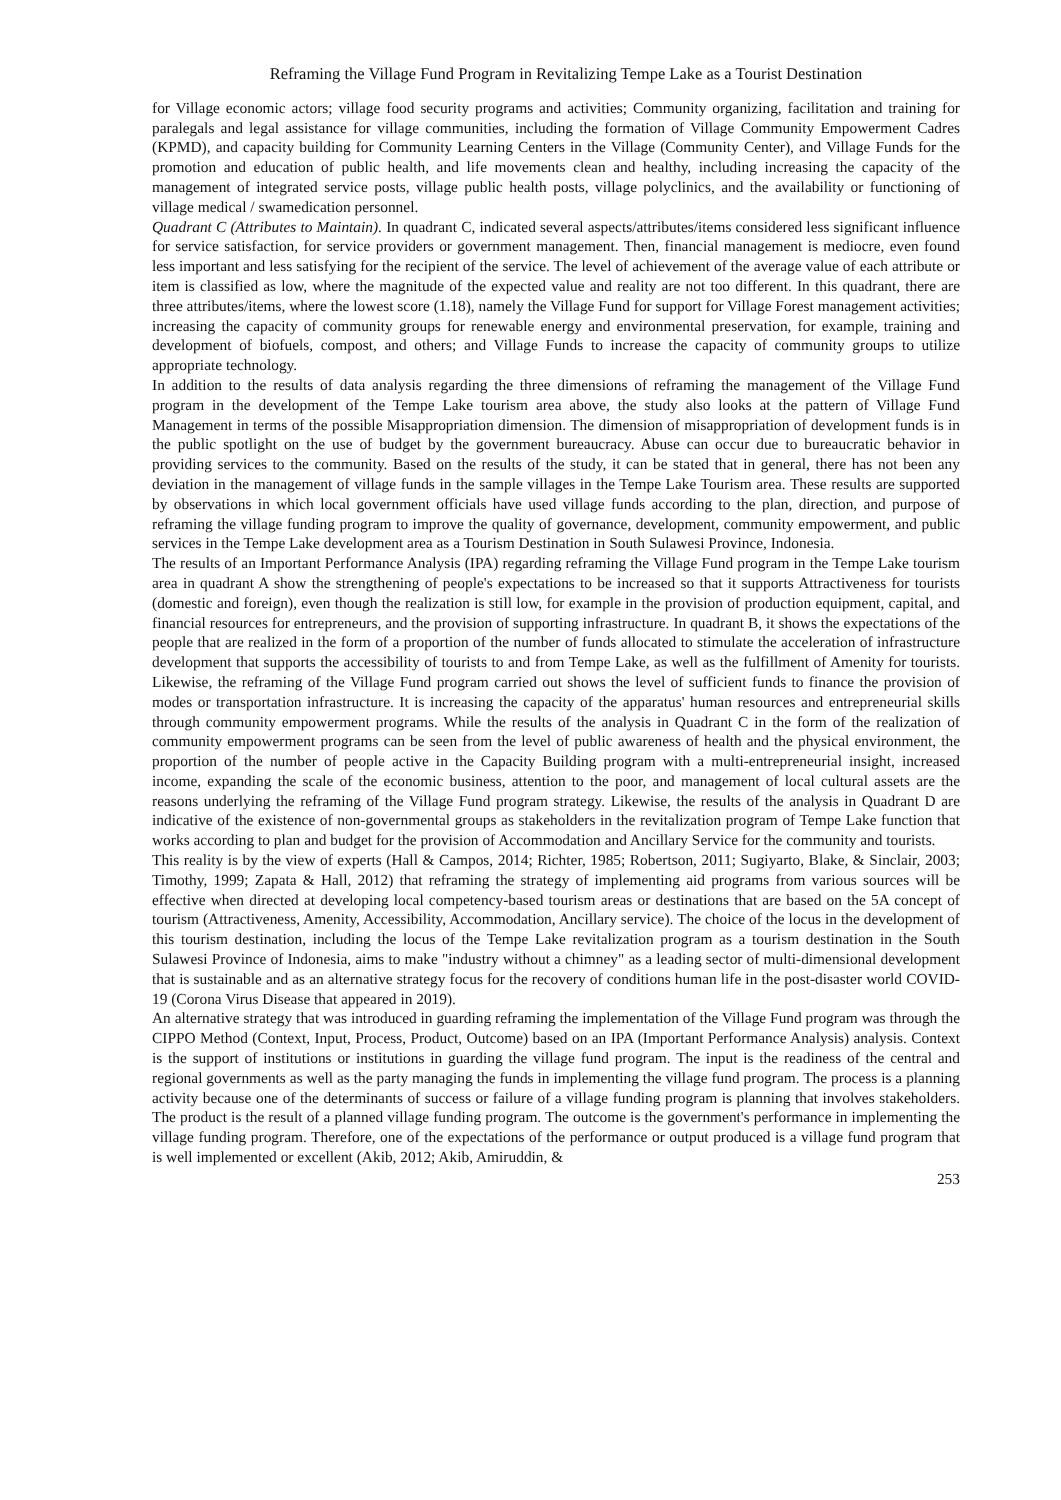Reframing the Village Fund Program in Revitalizing Tempe Lake as a Tourist Destination
for Village economic actors; village food security programs and activities; Community organizing, facilitation and training for paralegals and legal assistance for village communities, including the formation of Village Community Empowerment Cadres (KPMD), and capacity building for Community Learning Centers in the Village (Community Center), and Village Funds for the promotion and education of public health, and life movements clean and healthy, including increasing the capacity of the management of integrated service posts, village public health posts, village polyclinics, and the availability or functioning of village medical / swamedication personnel.
Quadrant C (Attributes to Maintain). In quadrant C, indicated several aspects/attributes/items considered less significant influence for service satisfaction, for service providers or government management. Then, financial management is mediocre, even found less important and less satisfying for the recipient of the service. The level of achievement of the average value of each attribute or item is classified as low, where the magnitude of the expected value and reality are not too different. In this quadrant, there are three attributes/items, where the lowest score (1.18), namely the Village Fund for support for Village Forest management activities; increasing the capacity of community groups for renewable energy and environmental preservation, for example, training and development of biofuels, compost, and others; and Village Funds to increase the capacity of community groups to utilize appropriate technology.
In addition to the results of data analysis regarding the three dimensions of reframing the management of the Village Fund program in the development of the Tempe Lake tourism area above, the study also looks at the pattern of Village Fund Management in terms of the possible Misappropriation dimension. The dimension of misappropriation of development funds is in the public spotlight on the use of budget by the government bureaucracy. Abuse can occur due to bureaucratic behavior in providing services to the community. Based on the results of the study, it can be stated that in general, there has not been any deviation in the management of village funds in the sample villages in the Tempe Lake Tourism area. These results are supported by observations in which local government officials have used village funds according to the plan, direction, and purpose of reframing the village funding program to improve the quality of governance, development, community empowerment, and public services in the Tempe Lake development area as a Tourism Destination in South Sulawesi Province, Indonesia.
The results of an Important Performance Analysis (IPA) regarding reframing the Village Fund program in the Tempe Lake tourism area in quadrant A show the strengthening of people's expectations to be increased so that it supports Attractiveness for tourists (domestic and foreign), even though the realization is still low, for example in the provision of production equipment, capital, and financial resources for entrepreneurs, and the provision of supporting infrastructure. In quadrant B, it shows the expectations of the people that are realized in the form of a proportion of the number of funds allocated to stimulate the acceleration of infrastructure development that supports the accessibility of tourists to and from Tempe Lake, as well as the fulfillment of Amenity for tourists. Likewise, the reframing of the Village Fund program carried out shows the level of sufficient funds to finance the provision of modes or transportation infrastructure. It is increasing the capacity of the apparatus' human resources and entrepreneurial skills through community empowerment programs. While the results of the analysis in Quadrant C in the form of the realization of community empowerment programs can be seen from the level of public awareness of health and the physical environment, the proportion of the number of people active in the Capacity Building program with a multi-entrepreneurial insight, increased income, expanding the scale of the economic business, attention to the poor, and management of local cultural assets are the reasons underlying the reframing of the Village Fund program strategy. Likewise, the results of the analysis in Quadrant D are indicative of the existence of non-governmental groups as stakeholders in the revitalization program of Tempe Lake function that works according to plan and budget for the provision of Accommodation and Ancillary Service for the community and tourists.
This reality is by the view of experts (Hall & Campos, 2014; Richter, 1985; Robertson, 2011; Sugiyarto, Blake, & Sinclair, 2003; Timothy, 1999; Zapata & Hall, 2012) that reframing the strategy of implementing aid programs from various sources will be effective when directed at developing local competency-based tourism areas or destinations that are based on the 5A concept of tourism (Attractiveness, Amenity, Accessibility, Accommodation, Ancillary service). The choice of the locus in the development of this tourism destination, including the locus of the Tempe Lake revitalization program as a tourism destination in the South Sulawesi Province of Indonesia, aims to make "industry without a chimney" as a leading sector of multi-dimensional development that is sustainable and as an alternative strategy focus for the recovery of conditions human life in the post-disaster world COVID-19 (Corona Virus Disease that appeared in 2019).
An alternative strategy that was introduced in guarding reframing the implementation of the Village Fund program was through the CIPPO Method (Context, Input, Process, Product, Outcome) based on an IPA (Important Performance Analysis) analysis. Context is the support of institutions or institutions in guarding the village fund program. The input is the readiness of the central and regional governments as well as the party managing the funds in implementing the village fund program. The process is a planning activity because one of the determinants of success or failure of a village funding program is planning that involves stakeholders. The product is the result of a planned village funding program. The outcome is the government's performance in implementing the village funding program. Therefore, one of the expectations of the performance or output produced is a village fund program that is well implemented or excellent (Akib, 2012; Akib, Amiruddin, &
253